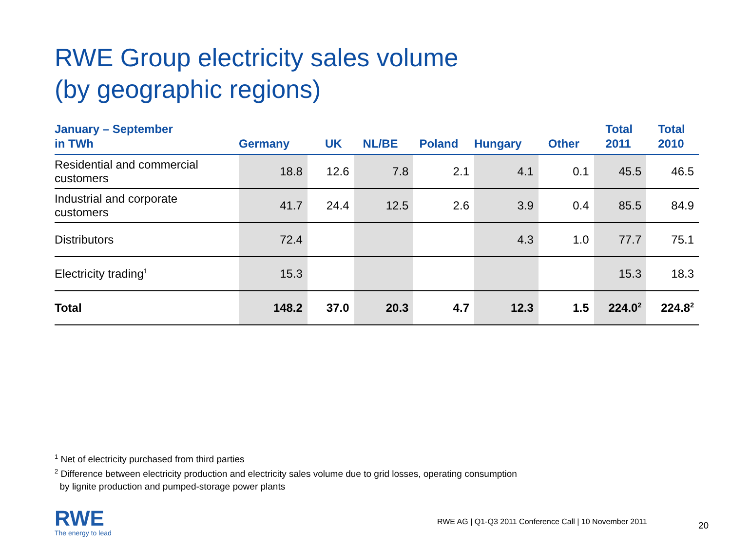RWE Group electricity sales volume
(by geographic regions)
| January – September in TWh | Germany | UK | NL/BE | Poland | Hungary | Other | Total 2011 | Total 2010 |
| --- | --- | --- | --- | --- | --- | --- | --- | --- |
| Residential and commercial customers | 18.8 | 12.6 | 7.8 | 2.1 | 4.1 | 0.1 | 45.5 | 46.5 |
| Industrial and corporate customers | 41.7 | 24.4 | 12.5 | 2.6 | 3.9 | 0.4 | 85.5 | 84.9 |
| Distributors | 72.4 | | | | 4.3 | 1.0 | 77.7 | 75.1 |
| Electricity trading<sup>1</sup> | 15.3 | | | | | | 15.3 | 18.3 |
| Total | 148.2 | 37.0 | 20.3 | 4.7 | 12.3 | 1.5 | 224.0<sup>2</sup> | 224.8<sup>2</sup> |
<sup>1</sup> Net of electricity purchased from third parties
<sup>2</sup> Difference between electricity production and electricity sales volume due to grid losses, operating consumption
by lignite production and pumped-storage power plants
RWE
The energy to lead
RWE AG | Q1-Q3 2011 Conference Call | 10 November 2011
20